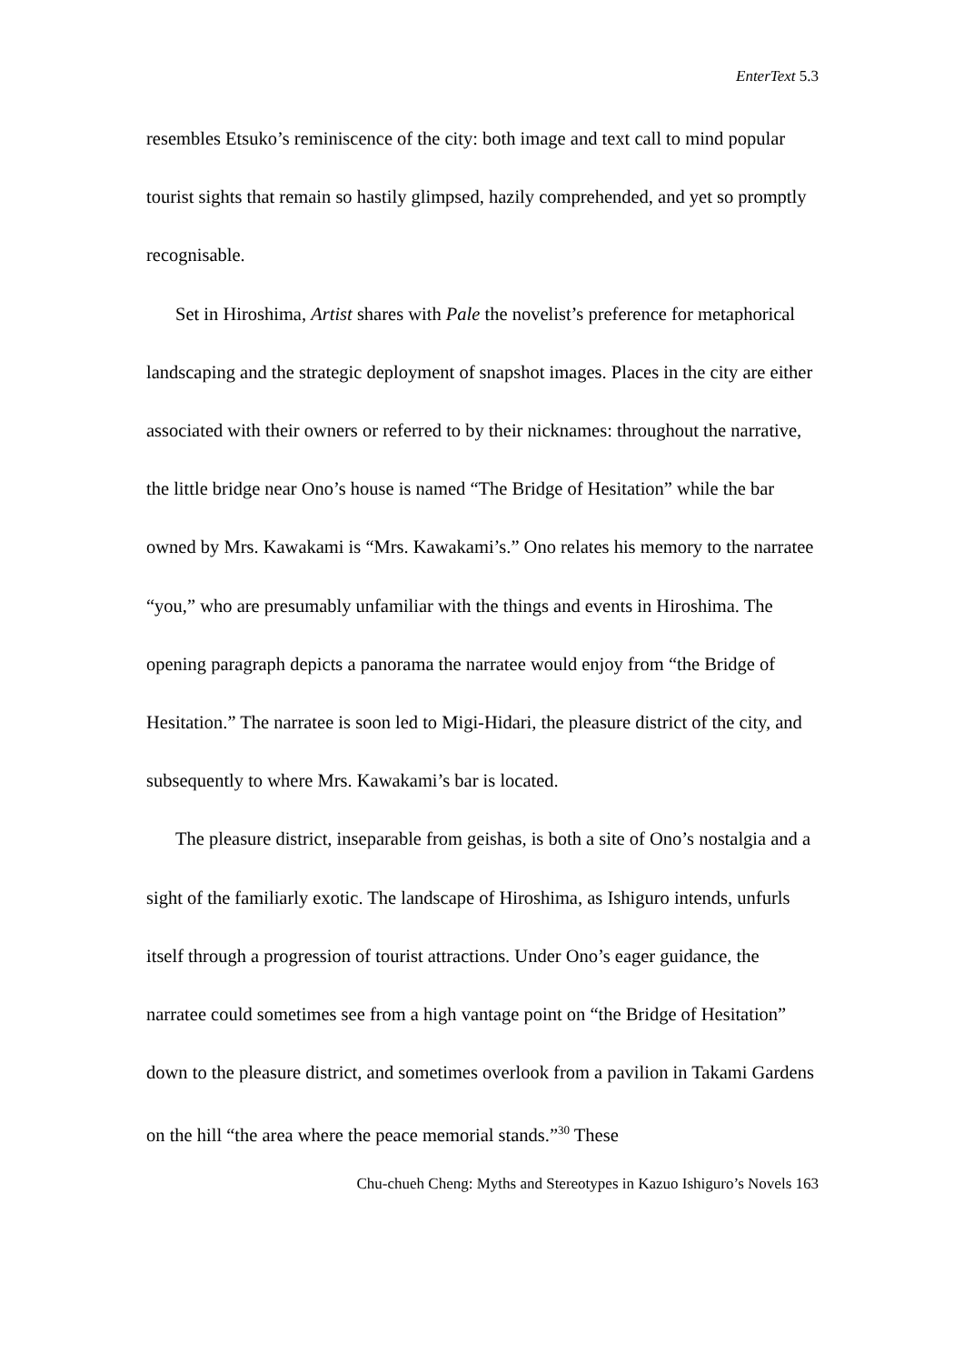EnterText 5.3
resembles Etsuko’s reminiscence of the city: both image and text call to mind popular tourist sights that remain so hastily glimpsed, hazily comprehended, and yet so promptly recognisable.
Set in Hiroshima, Artist shares with Pale the novelist’s preference for metaphorical landscaping and the strategic deployment of snapshot images. Places in the city are either associated with their owners or referred to by their nicknames: throughout the narrative, the little bridge near Ono’s house is named “The Bridge of Hesitation” while the bar owned by Mrs. Kawakami is “Mrs. Kawakami’s.” Ono relates his memory to the narratee “you,” who are presumably unfamiliar with the things and events in Hiroshima. The opening paragraph depicts a panorama the narratee would enjoy from “the Bridge of Hesitation.” The narratee is soon led to Migi-Hidari, the pleasure district of the city, and subsequently to where Mrs. Kawakami’s bar is located.
The pleasure district, inseparable from geishas, is both a site of Ono’s nostalgia and a sight of the familiarly exotic. The landscape of Hiroshima, as Ishiguro intends, unfurls itself through a progression of tourist attractions. Under Ono’s eager guidance, the narratee could sometimes see from a high vantage point on “the Bridge of Hesitation” down to the pleasure district, and sometimes overlook from a pavilion in Takami Gardens on the hill “the area where the peace memorial stands.”<sup>30</sup> These
Chu-chueh Cheng: Myths and Stereotypes in Kazuo Ishiguro’s Novels 163